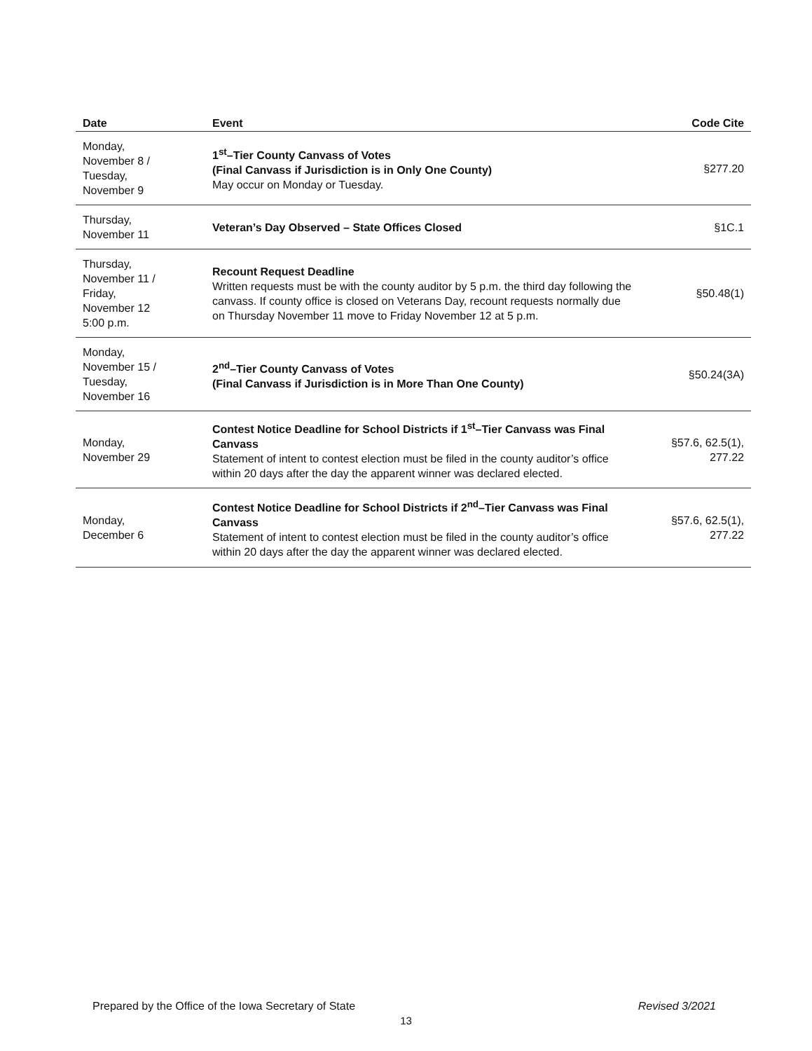| Date | Event | Code Cite |
| --- | --- | --- |
| Monday, November 8 / Tuesday, November 9 | 1<sup>st</sup>–Tier County Canvass of Votes (Final Canvass if Jurisdiction is in Only One County) May occur on Monday or Tuesday. | §277.20 |
| Thursday, November 11 | Veteran’s Day Observed – State Offices Closed | §1C.1 |
| Thursday, November 11 / Friday, November 12 5:00 p.m. | Recount Request Deadline Written requests must be with the county auditor by 5 p.m. the third day following the canvass. If county office is closed on Veterans Day, recount requests normally due on Thursday November 11 move to Friday November 12 at 5 p.m. | §50.48(1) |
| Monday, November 15 / Tuesday, November 16 | 2<sup>nd</sup>–Tier County Canvass of Votes (Final Canvass if Jurisdiction is in More Than One County) | §50.24(3A) |
| Monday, November 29 | Contest Notice Deadline for School Districts if 1<sup>st</sup>–Tier Canvass was Final Canvass Statement of intent to contest election must be filed in the county auditor’s office within 20 days after the day the apparent winner was declared elected. | §57.6, 62.5(1), 277.22 |
| Monday, December 6 | Contest Notice Deadline for School Districts if 2<sup>nd</sup>–Tier Canvass was Final Canvass Statement of intent to contest election must be filed in the county auditor’s office within 20 days after the day the apparent winner was declared elected. | §57.6, 62.5(1), 277.22 |
Prepared by the Office of the Iowa Secretary of State Revised 3/2021
13